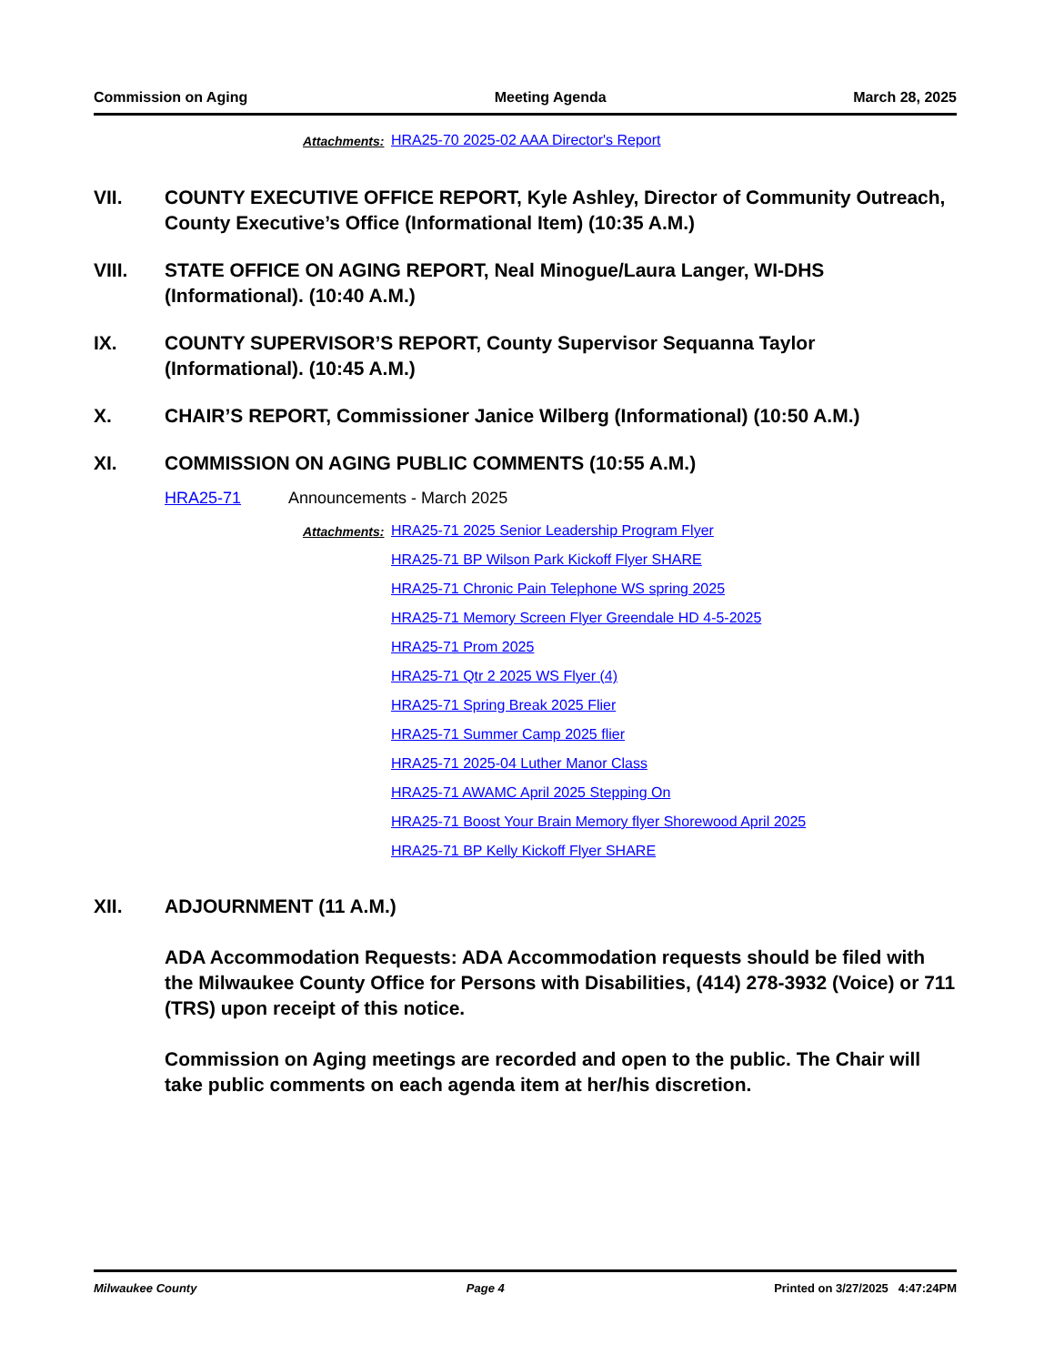Commission on Aging Meeting Agenda March 28, 2025
Attachments:
HRA25-70 2025-02 AAA Director's Report
VII. COUNTY EXECUTIVE OFFICE REPORT, Kyle Ashley, Director of Community Outreach, County Executive’s Office (Informational Item) (10:35 A.M.)
VIII. STATE OFFICE ON AGING REPORT, Neal Minogue/Laura Langer, WI-DHS (Informational). (10:40 A.M.)
IX. COUNTY SUPERVISOR’S REPORT, County Supervisor Sequanna Taylor (Informational). (10:45 A.M.)
X. CHAIR’S REPORT, Commissioner Janice Wilberg (Informational) (10:50 A.M.)
XI. COMMISSION ON AGING PUBLIC COMMENTS (10:55 A.M.)
HRA25-71 Announcements - March 2025
Attachments:
HRA25-71 2025 Senior Leadership Program Flyer
HRA25-71 BP Wilson Park Kickoff Flyer SHARE
HRA25-71 Chronic Pain Telephone WS spring 2025
HRA25-71 Memory Screen Flyer Greendale HD 4-5-2025
HRA25-71 Prom 2025
HRA25-71 Qtr 2 2025 WS Flyer (4)
HRA25-71 Spring Break 2025 Flier
HRA25-71 Summer Camp 2025 flier
HRA25-71 2025-04 Luther Manor Class
HRA25-71 AWAMC April 2025 Stepping On
HRA25-71 Boost Your Brain Memory flyer Shorewood April 2025
HRA25-71 BP Kelly Kickoff Flyer SHARE
XII. ADJOURNMENT (11 A.M.)
ADA Accommodation Requests: ADA Accommodation requests should be filed with the Milwaukee County Office for Persons with Disabilities, (414) 278-3932 (Voice) or 711 (TRS) upon receipt of this notice.
Commission on Aging meetings are recorded and open to the public. The Chair will take public comments on each agenda item at her/his discretion.
Milwaukee County Page 4 Printed on 3/27/2025 4:47:24PM